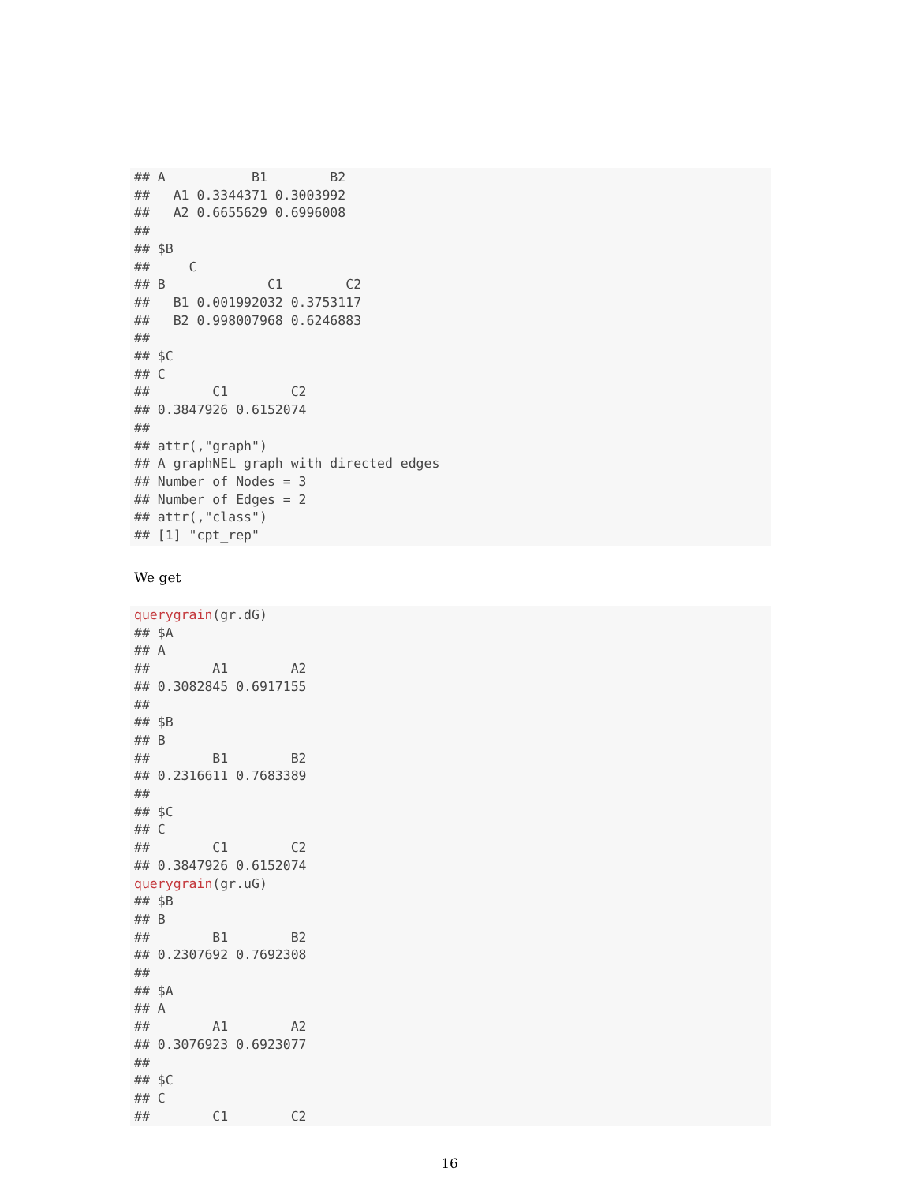## A           B1        B2
##   A1 0.3344371 0.3003992
##   A2 0.6655629 0.6996008
## 
## $B
##     C
## B             C1        C2
##   B1 0.001992032 0.3753117
##   B2 0.998007968 0.6246883
## 
## $C
## C
##        C1        C2 
## 0.3847926 0.6152074 
## 
## attr(,"graph")
## A graphNEL graph with directed edges
## Number of Nodes = 3 
## Number of Edges = 2 
## attr(,"class")
## [1] "cpt_rep"
We get
querygrain(gr.dG)
## $A
## A
##        A1        A2 
## 0.3082845 0.6917155 
## 
## $B
## B
##        B1        B2 
## 0.2316611 0.7683389 
## 
## $C
## C
##        C1        C2 
## 0.3847926 0.6152074
querygrain(gr.uG)
## $B
## B
##        B1        B2 
## 0.2307692 0.7692308 
## 
## $A
## A
##        A1        A2 
## 0.3076923 0.6923077 
## 
## $C
## C
##        C1        C2 
16